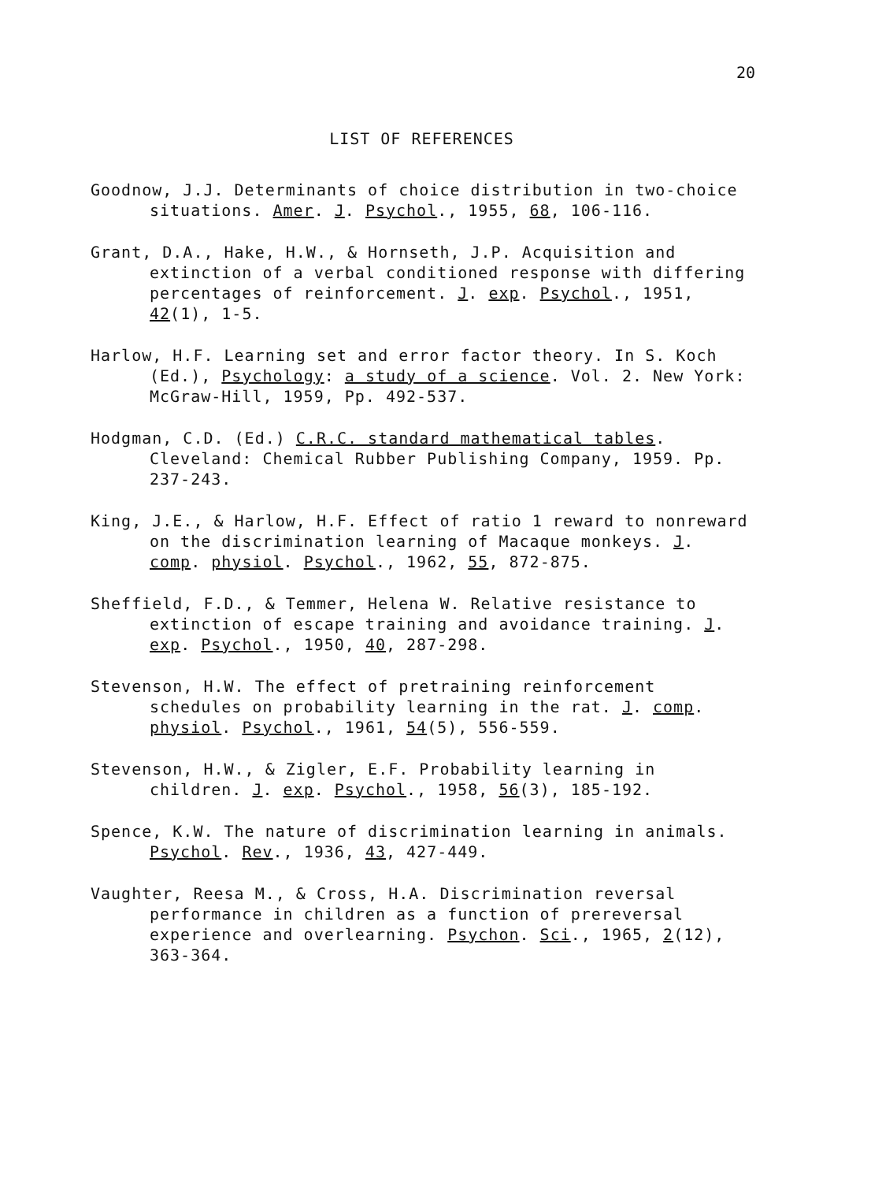20
LIST OF REFERENCES
Goodnow, J.J. Determinants of choice distribution in two-choice situations. Amer. J. Psychol., 1955, 68, 106-116.
Grant, D.A., Hake, H.W., & Hornseth, J.P. Acquisition and extinction of a verbal conditioned response with differing percentages of reinforcement. J. exp. Psychol., 1951, 42(1), 1-5.
Harlow, H.F. Learning set and error factor theory. In S. Koch (Ed.), Psychology: a study of a science. Vol. 2. New York: McGraw-Hill, 1959, Pp. 492-537.
Hodgman, C.D. (Ed.) C.R.C. standard mathematical tables. Cleveland: Chemical Rubber Publishing Company, 1959. Pp. 237-243.
King, J.E., & Harlow, H.F. Effect of ratio 1 reward to nonreward on the discrimination learning of Macaque monkeys. J. comp. physiol. Psychol., 1962, 55, 872-875.
Sheffield, F.D., & Temmer, Helena W. Relative resistance to extinction of escape training and avoidance training. J. exp. Psychol., 1950, 40, 287-298.
Stevenson, H.W. The effect of pretraining reinforcement schedules on probability learning in the rat. J. comp. physiol. Psychol., 1961, 54(5), 556-559.
Stevenson, H.W., & Zigler, E.F. Probability learning in children. J. exp. Psychol., 1958, 56(3), 185-192.
Spence, K.W. The nature of discrimination learning in animals. Psychol. Rev., 1936, 43, 427-449.
Vaughter, Reesa M., & Cross, H.A. Discrimination reversal performance in children as a function of prereversal experience and overlearning. Psychon. Sci., 1965, 2(12), 363-364.